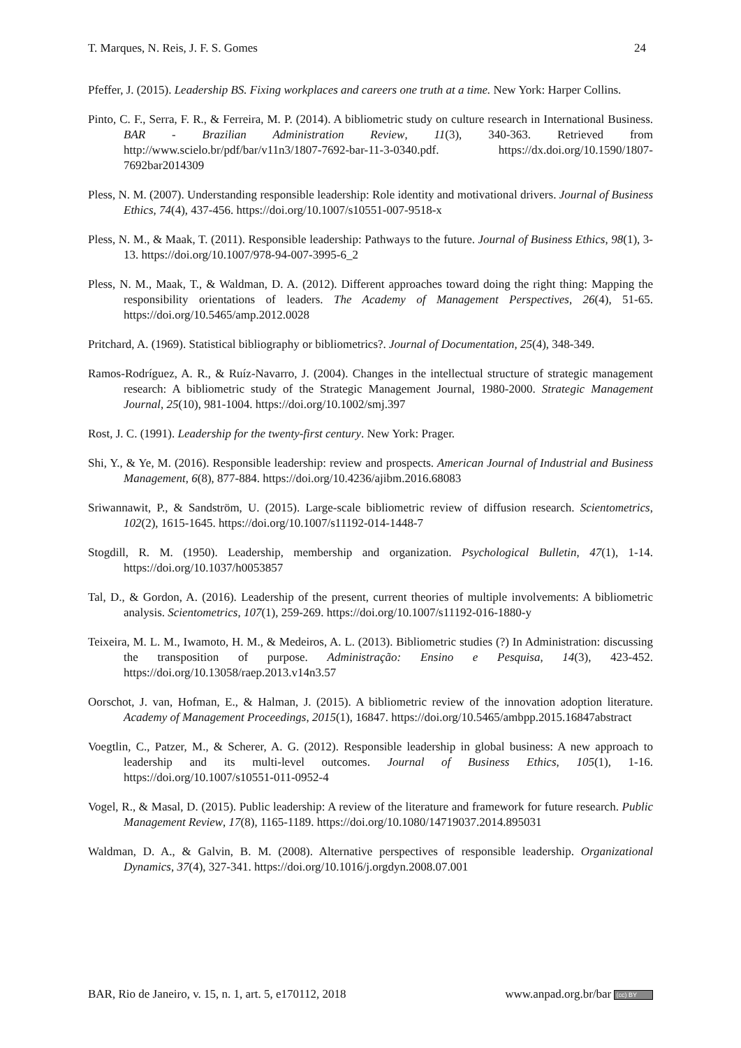T. Marques, N. Reis, J. F. S. Gomes 24
Pfeffer, J. (2015). Leadership BS. Fixing workplaces and careers one truth at a time. New York: Harper Collins.
Pinto, C. F., Serra, F. R., & Ferreira, M. P. (2014). A bibliometric study on culture research in International Business. BAR - Brazilian Administration Review, 11(3), 340-363. Retrieved from http://www.scielo.br/pdf/bar/v11n3/1807-7692-bar-11-3-0340.pdf. https://dx.doi.org/10.1590/1807-7692bar2014309
Pless, N. M. (2007). Understanding responsible leadership: Role identity and motivational drivers. Journal of Business Ethics, 74(4), 437-456. https://doi.org/10.1007/s10551-007-9518-x
Pless, N. M., & Maak, T. (2011). Responsible leadership: Pathways to the future. Journal of Business Ethics, 98(1), 3-13. https://doi.org/10.1007/978-94-007-3995-6_2
Pless, N. M., Maak, T., & Waldman, D. A. (2012). Different approaches toward doing the right thing: Mapping the responsibility orientations of leaders. The Academy of Management Perspectives, 26(4), 51-65. https://doi.org/10.5465/amp.2012.0028
Pritchard, A. (1969). Statistical bibliography or bibliometrics?. Journal of Documentation, 25(4), 348-349.
Ramos-Rodríguez, A. R., & Ruíz-Navarro, J. (2004). Changes in the intellectual structure of strategic management research: A bibliometric study of the Strategic Management Journal, 1980-2000. Strategic Management Journal, 25(10), 981-1004. https://doi.org/10.1002/smj.397
Rost, J. C. (1991). Leadership for the twenty-first century. New York: Prager.
Shi, Y., & Ye, M. (2016). Responsible leadership: review and prospects. American Journal of Industrial and Business Management, 6(8), 877-884. https://doi.org/10.4236/ajibm.2016.68083
Sriwannawit, P., & Sandström, U. (2015). Large-scale bibliometric review of diffusion research. Scientometrics, 102(2), 1615-1645. https://doi.org/10.1007/s11192-014-1448-7
Stogdill, R. M. (1950). Leadership, membership and organization. Psychological Bulletin, 47(1), 1-14. https://doi.org/10.1037/h0053857
Tal, D., & Gordon, A. (2016). Leadership of the present, current theories of multiple involvements: A bibliometric analysis. Scientometrics, 107(1), 259-269. https://doi.org/10.1007/s11192-016-1880-y
Teixeira, M. L. M., Iwamoto, H. M., & Medeiros, A. L. (2013). Bibliometric studies (?) In Administration: discussing the transposition of purpose. Administração: Ensino e Pesquisa, 14(3), 423-452. https://doi.org/10.13058/raep.2013.v14n3.57
Oorschot, J. van, Hofman, E., & Halman, J. (2015). A bibliometric review of the innovation adoption literature. Academy of Management Proceedings, 2015(1), 16847. https://doi.org/10.5465/ambpp.2015.16847abstract
Voegtlin, C., Patzer, M., & Scherer, A. G. (2012). Responsible leadership in global business: A new approach to leadership and its multi-level outcomes. Journal of Business Ethics, 105(1), 1-16. https://doi.org/10.1007/s10551-011-0952-4
Vogel, R., & Masal, D. (2015). Public leadership: A review of the literature and framework for future research. Public Management Review, 17(8), 1165-1189. https://doi.org/10.1080/14719037.2014.895031
Waldman, D. A., & Galvin, B. M. (2008). Alternative perspectives of responsible leadership. Organizational Dynamics, 37(4), 327-341. https://doi.org/10.1016/j.orgdyn.2008.07.001
BAR, Rio de Janeiro, v. 15, n. 1, art. 5, e170112, 2018 www.anpad.org.br/bar (cc) BY